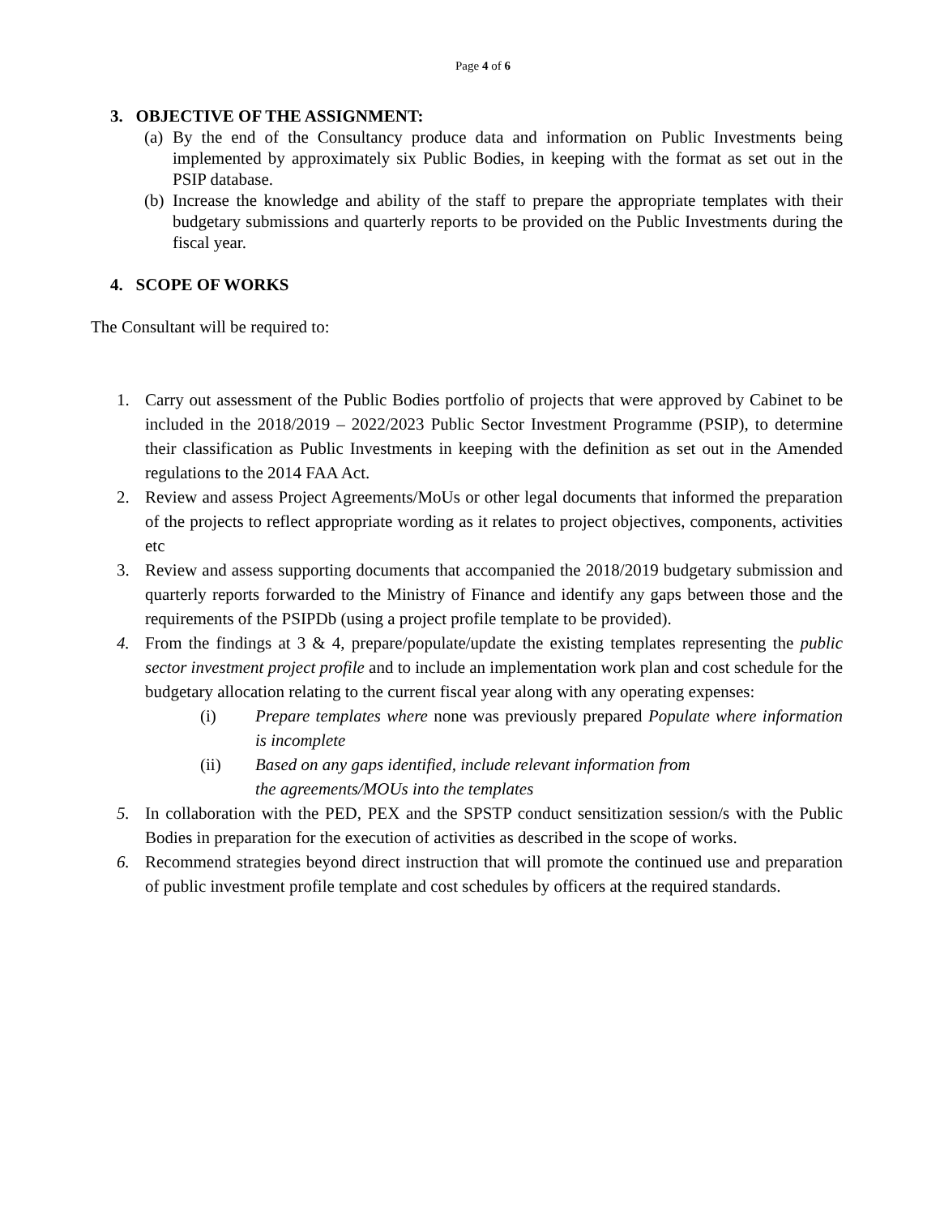Page 4 of 6
3. OBJECTIVE OF THE ASSIGNMENT:
(a) By the end of the Consultancy produce data and information on Public Investments being implemented by approximately six Public Bodies, in keeping with the format as set out in the PSIP database.
(b) Increase the knowledge and ability of the staff to prepare the appropriate templates with their budgetary submissions and quarterly reports to be provided on the Public Investments during the fiscal year.
4. SCOPE OF WORKS
The Consultant will be required to:
1. Carry out assessment of the Public Bodies portfolio of projects that were approved by Cabinet to be included in the 2018/2019 – 2022/2023 Public Sector Investment Programme (PSIP), to determine their classification as Public Investments in keeping with the definition as set out in the Amended regulations to the 2014 FAA Act.
2. Review and assess Project Agreements/MoUs or other legal documents that informed the preparation of the projects to reflect appropriate wording as it relates to project objectives, components, activities etc
3. Review and assess supporting documents that accompanied the 2018/2019 budgetary submission and quarterly reports forwarded to the Ministry of Finance and identify any gaps between those and the requirements of the PSIPDb (using a project profile template to be provided).
4. From the findings at 3 & 4, prepare/populate/update the existing templates representing the public sector investment project profile and to include an implementation work plan and cost schedule for the budgetary allocation relating to the current fiscal year along with any operating expenses:
(i) Prepare templates where none was previously prepared Populate where information is incomplete
(ii) Based on any gaps identified, include relevant information from
the agreements/MOUs into the templates
5. In collaboration with the PED, PEX and the SPSTP conduct sensitization session/s with the Public Bodies in preparation for the execution of activities as described in the scope of works.
6. Recommend strategies beyond direct instruction that will promote the continued use and preparation of public investment profile template and cost schedules by officers at the required standards.